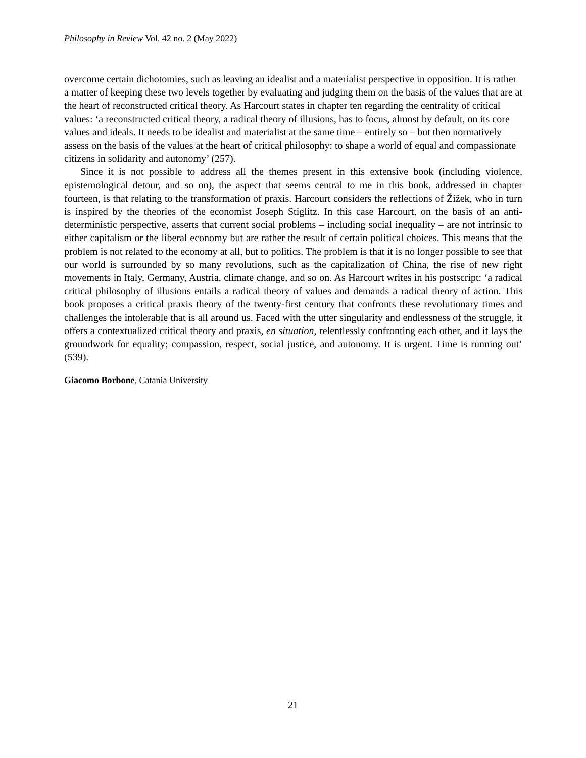Philosophy in Review Vol. 42 no. 2 (May 2022)
overcome certain dichotomies, such as leaving an idealist and a materialist perspective in opposition. It is rather a matter of keeping these two levels together by evaluating and judging them on the basis of the values that are at the heart of reconstructed critical theory. As Harcourt states in chapter ten regarding the centrality of critical values: ‘a reconstructed critical theory, a radical theory of illusions, has to focus, almost by default, on its core values and ideals. It needs to be idealist and materialist at the same time – entirely so – but then normatively assess on the basis of the values at the heart of critical philosophy: to shape a world of equal and compassionate citizens in solidarity and autonomy’ (257).
Since it is not possible to address all the themes present in this extensive book (including violence, epistemological detour, and so on), the aspect that seems central to me in this book, addressed in chapter fourteen, is that relating to the transformation of praxis. Harcourt considers the reflections of Žižek, who in turn is inspired by the theories of the economist Joseph Stiglitz. In this case Harcourt, on the basis of an anti-deterministic perspective, asserts that current social problems – including social inequality – are not intrinsic to either capitalism or the liberal economy but are rather the result of certain political choices. This means that the problem is not related to the economy at all, but to politics. The problem is that it is no longer possible to see that our world is surrounded by so many revolutions, such as the capitalization of China, the rise of new right movements in Italy, Germany, Austria, climate change, and so on. As Harcourt writes in his postscript: ‘a radical critical philosophy of illusions entails a radical theory of values and demands a radical theory of action. This book proposes a critical praxis theory of the twenty-first century that confronts these revolutionary times and challenges the intolerable that is all around us. Faced with the utter singularity and endlessness of the struggle, it offers a contextualized critical theory and praxis, en situation, relentlessly confronting each other, and it lays the groundwork for equality; compassion, respect, social justice, and autonomy. It is urgent. Time is running out’ (539).
Giacomo Borbone, Catania University
21